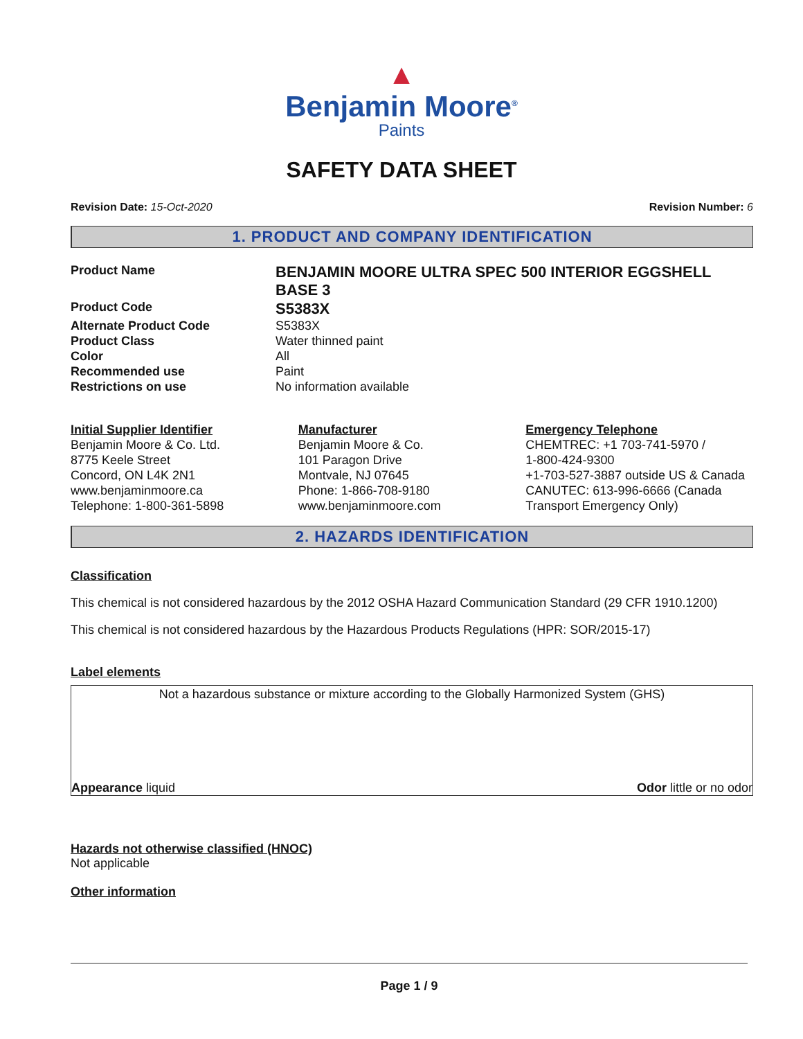▲
Benjamin Moore<sup>®</sup>
Paints
SAFETY DATA SHEET
Revision Date: 15-Oct-2020 Revision Number: 6
1. PRODUCT AND COMPANY IDENTIFICATION
Product Name BENJAMIN MOORE ULTRA SPEC 500 INTERIOR EGGSHELL BASE 3 Product Code S5383X Alternate Product Code S5383X Product Class Water thinned paint Color All Recommended use Paint Restrictions on use No information available
Initial Supplier Identifier
Benjamin Moore & Co. Ltd.
8775 Keele Street
Concord, ON L4K 2N1
www.benjaminmoore.ca
Telephone: 1-800-361-5898
Manufacturer
Benjamin Moore & Co.
101 Paragon Drive
Montvale, NJ 07645
Phone: 1-866-708-9180
www.benjaminmoore.com
Emergency Telephone
CHEMTREC: +1 703-741-5970 /
1-800-424-9300
+1-703-527-3887 outside US & Canada
CANUTEC: 613-996-6666 (Canada Transport Emergency Only)
2. HAZARDS IDENTIFICATION
Classification
This chemical is not considered hazardous by the 2012 OSHA Hazard Communication Standard (29 CFR 1910.1200)
This chemical is not considered hazardous by the Hazardous Products Regulations (HPR: SOR/2015-17)
Label elements
Not a hazardous substance or mixture according to the Globally Harmonized System (GHS)
Appearance liquid Odor little or no odor
Hazards not otherwise classified (HNOC)
Not applicable
Other information
Page 1 / 9